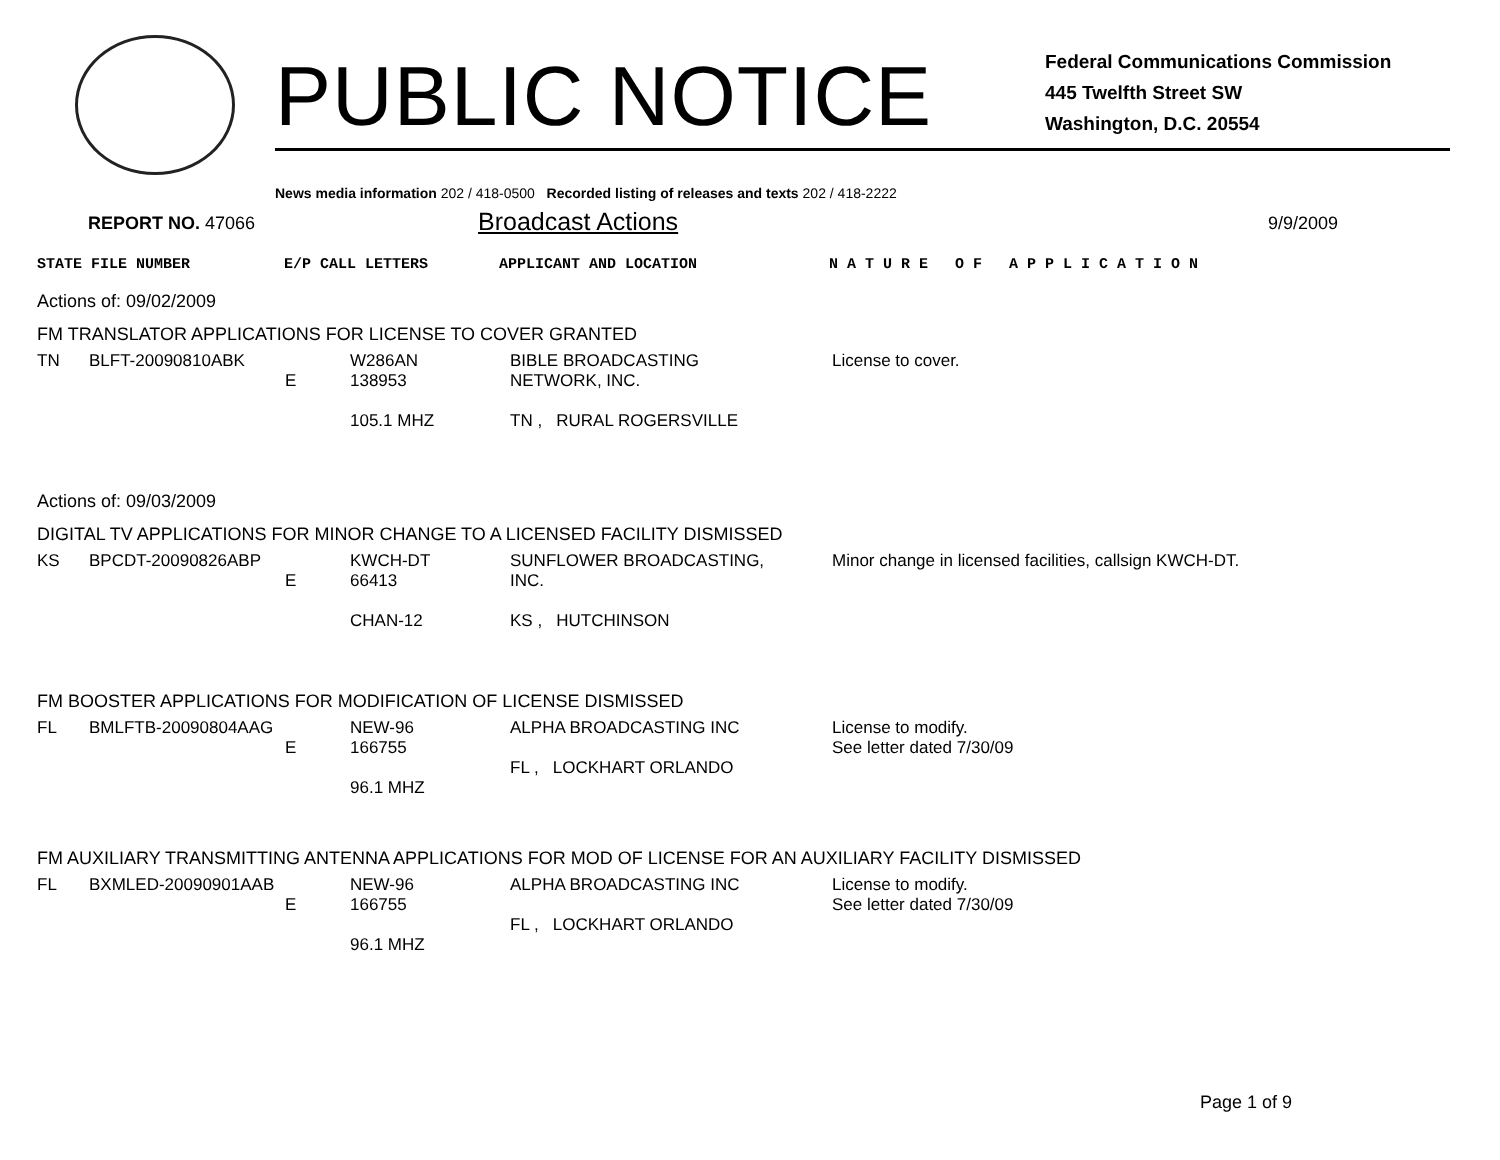PUBLIC NOTICE
Federal Communications Commission
445 Twelfth Street SW
Washington, D.C. 20554
News media information 202 / 418-0500 Recorded listing of releases and texts 202 / 418-2222
REPORT NO. 47066
Broadcast Actions
9/9/2009
STATE FILE NUMBER E/P CALL LETTERS APPLICANT AND LOCATION N A T U R E O F A P P L I C A T I O N
Actions of: 09/02/2009
FM TRANSLATOR APPLICATIONS FOR LICENSE TO COVER GRANTED
| TN | BLFT-20090810ABK | E | W286AN 138953 105.1 MHZ | BIBLE BROADCASTING NETWORK, INC. TN , RURAL ROGERSVILLE | License to cover. |
Actions of: 09/03/2009
DIGITAL TV APPLICATIONS FOR MINOR CHANGE TO A LICENSED FACILITY DISMISSED
| KS | BPCDT-20090826ABP | E | KWCH-DT 66413 CHAN-12 | SUNFLOWER BROADCASTING, INC. KS , HUTCHINSON | Minor change in licensed facilities, callsign KWCH-DT. |
FM BOOSTER APPLICATIONS FOR MODIFICATION OF LICENSE DISMISSED
| FL | BMLFTB-20090804AAG | E | NEW-96 166755 96.1 MHZ | ALPHA BROADCASTING INC FL , LOCKHART ORLANDO | License to modify. See letter dated 7/30/09 |
FM AUXILIARY TRANSMITTING ANTENNA APPLICATIONS FOR MOD OF LICENSE FOR AN AUXILIARY FACILITY DISMISSED
| FL | BXMLED-20090901AAB | E | NEW-96 166755 96.1 MHZ | ALPHA BROADCASTING INC FL , LOCKHART ORLANDO | License to modify. See letter dated 7/30/09 |
Page 1 of 9